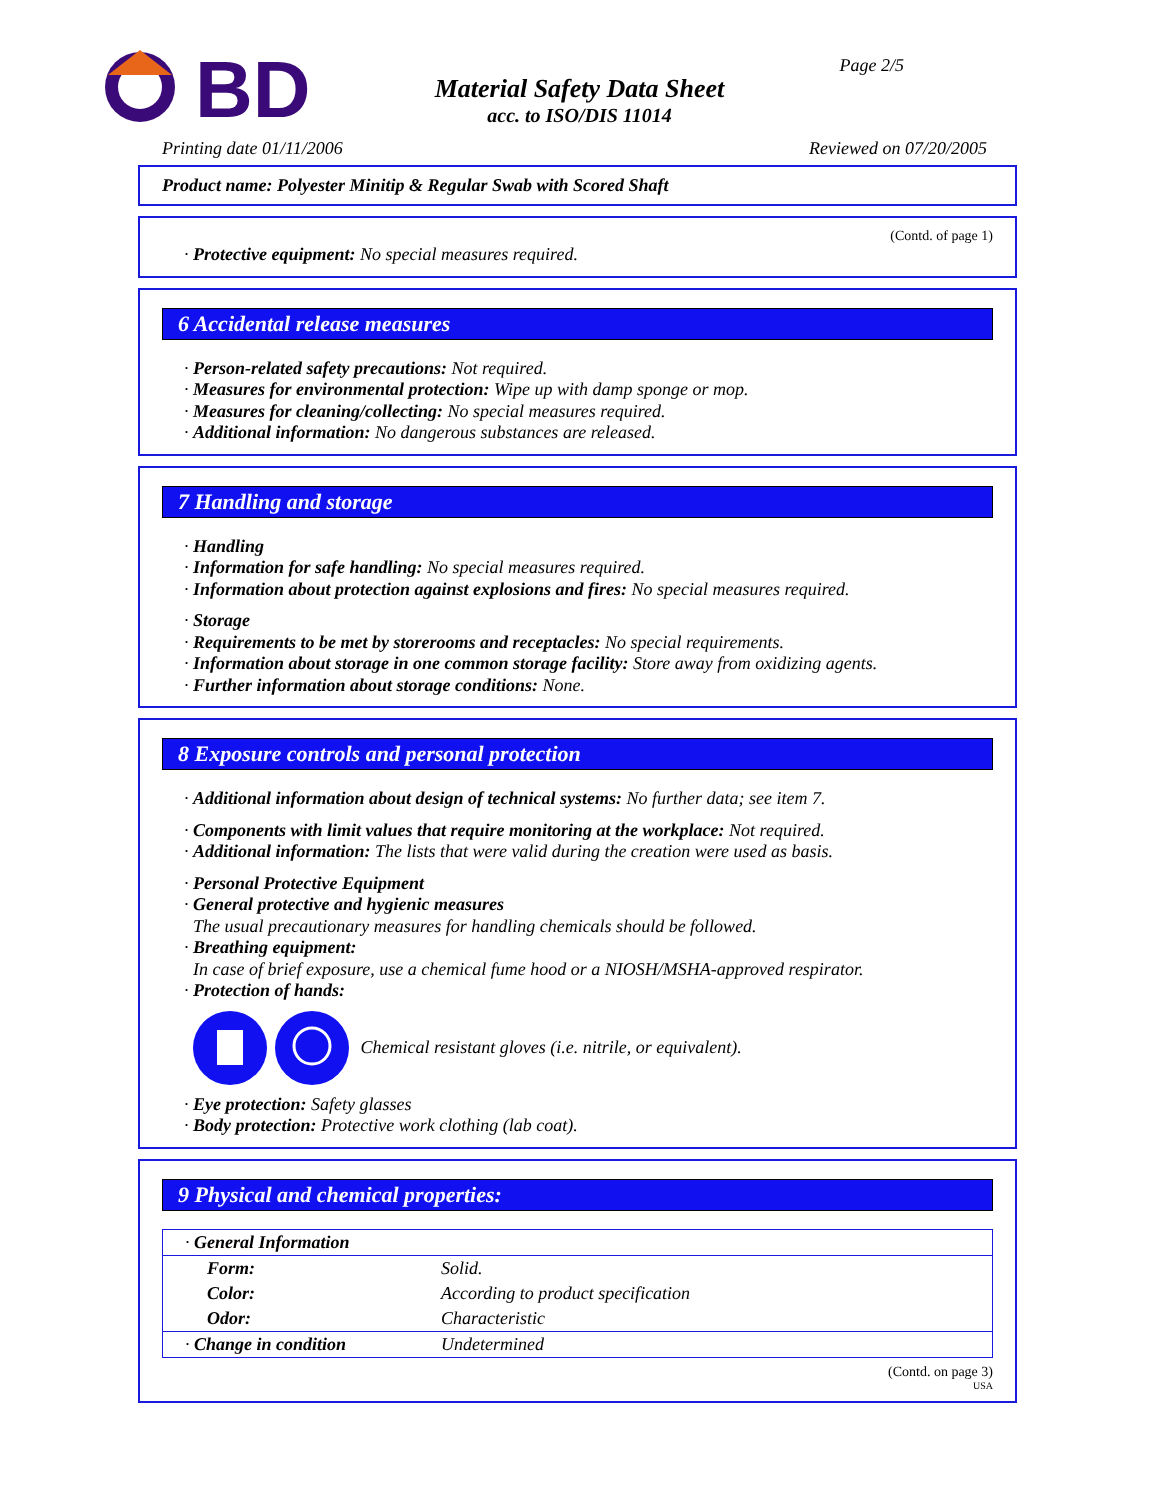BD
Material Safety Data Sheet
acc. to ISO/DIS 11014
Page 2/5
Printing date 01/11/2006 Reviewed on 07/20/2005
Product name: Polyester Minitip & Regular Swab with Scored Shaft
(Contd. of page 1)
· Protective equipment: No special measures required.
6 Accidental release measures
· Person-related safety precautions: Not required.
· Measures for environmental protection: Wipe up with damp sponge or mop.
· Measures for cleaning/collecting: No special measures required.
· Additional information: No dangerous substances are released.
7 Handling and storage
· Handling
· Information for safe handling: No special measures required.
· Information about protection against explosions and fires: No special measures required.
· Storage
· Requirements to be met by storerooms and receptacles: No special requirements.
· Information about storage in one common storage facility: Store away from oxidizing agents.
· Further information about storage conditions: None.
8 Exposure controls and personal protection
· Additional information about design of technical systems: No further data; see item 7.
· Components with limit values that require monitoring at the workplace: Not required.
· Additional information: The lists that were valid during the creation were used as basis.
· Personal Protective Equipment
· General protective and hygienic measures
The usual precautionary measures for handling chemicals should be followed.
· Breathing equipment:
In case of brief exposure, use a chemical fume hood or a NIOSH/MSHA-approved respirator.
· Protection of hands:
Chemical resistant gloves (i.e. nitrile, or equivalent).
· Eye protection: Safety glasses
· Body protection: Protective work clothing (lab coat).
9 Physical and chemical properties:
| · General Information | |
| Form: | Solid. |
| Color: | According to product specification |
| Odor: | Characteristic |
| · Change in condition | Undetermined |
(Contd. on page 3)
USA